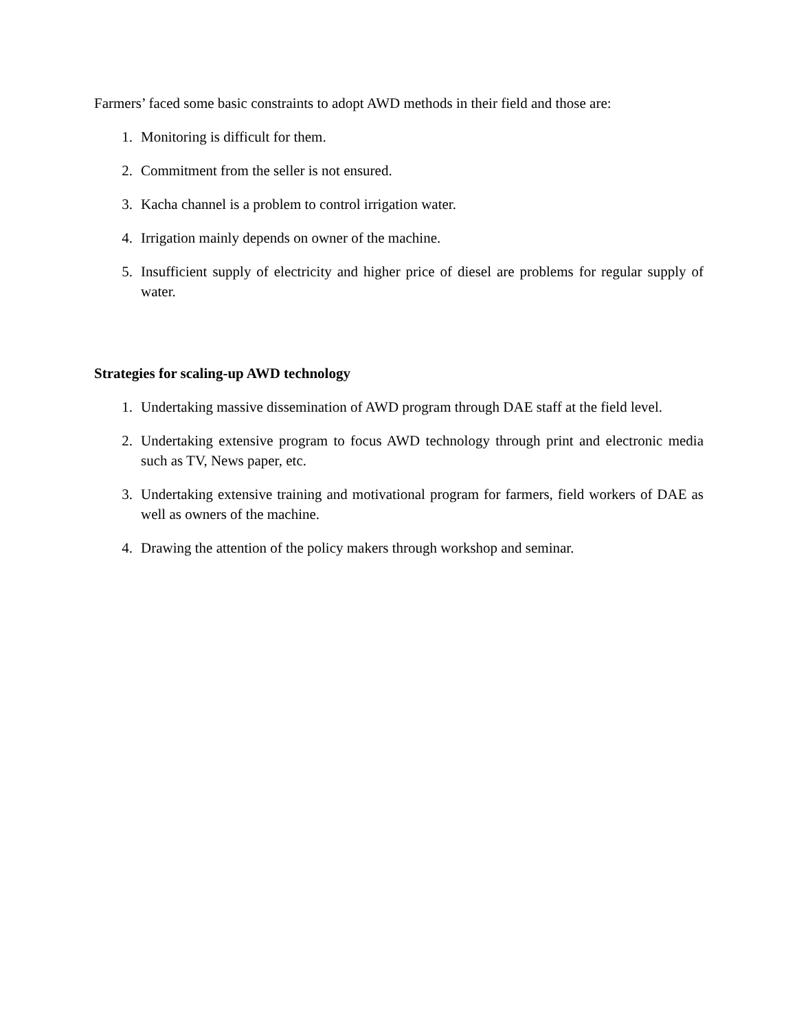Farmers’ faced some basic constraints to adopt AWD methods in their field and those are:
1. Monitoring is difficult for them.
2. Commitment from the seller is not ensured.
3. Kacha channel is a problem to control irrigation water.
4. Irrigation mainly depends on owner of the machine.
5. Insufficient supply of electricity and higher price of diesel are problems for regular supply of water.
Strategies for scaling-up AWD technology
1. Undertaking massive dissemination of AWD program through DAE staff at the field level.
2. Undertaking extensive program to focus AWD technology through print and electronic media such as TV, News paper, etc.
3. Undertaking extensive training and motivational program for farmers, field workers of DAE as well as owners of the machine.
4. Drawing the attention of the policy makers through workshop and seminar.